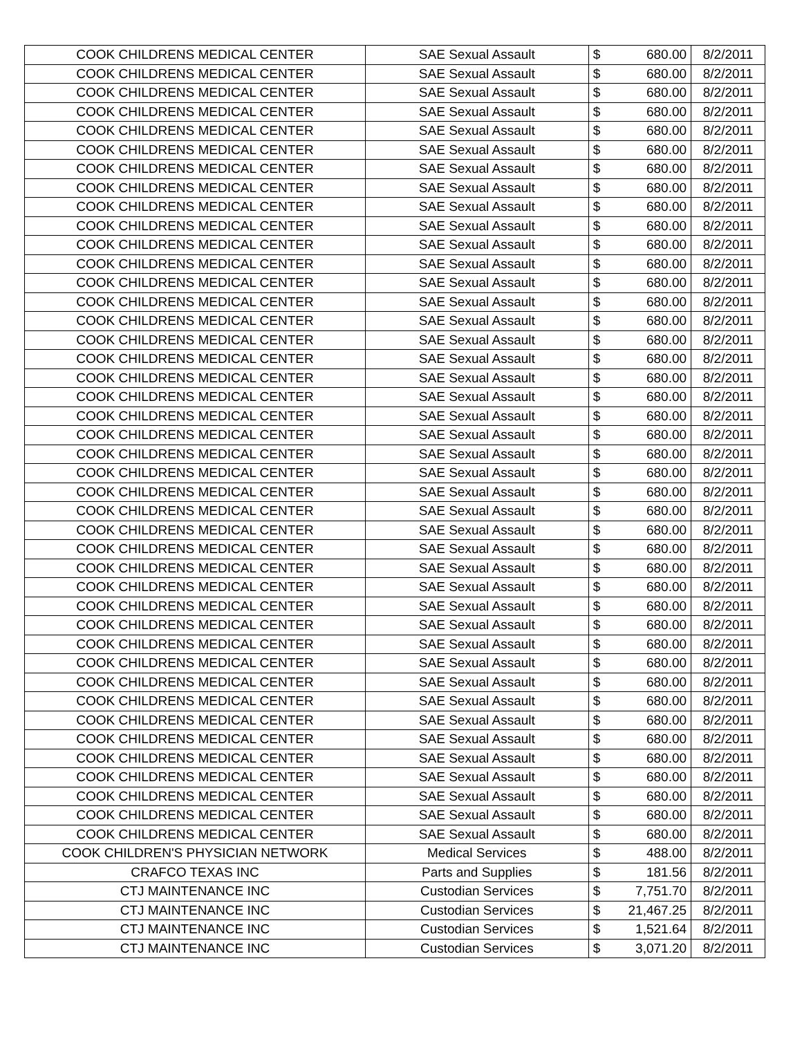| COOK CHILDRENS MEDICAL CENTER | SAE Sexual Assault | $ | 680.00 | 8/2/2011 |
| COOK CHILDRENS MEDICAL CENTER | SAE Sexual Assault | $ | 680.00 | 8/2/2011 |
| COOK CHILDRENS MEDICAL CENTER | SAE Sexual Assault | $ | 680.00 | 8/2/2011 |
| COOK CHILDRENS MEDICAL CENTER | SAE Sexual Assault | $ | 680.00 | 8/2/2011 |
| COOK CHILDRENS MEDICAL CENTER | SAE Sexual Assault | $ | 680.00 | 8/2/2011 |
| COOK CHILDRENS MEDICAL CENTER | SAE Sexual Assault | $ | 680.00 | 8/2/2011 |
| COOK CHILDRENS MEDICAL CENTER | SAE Sexual Assault | $ | 680.00 | 8/2/2011 |
| COOK CHILDRENS MEDICAL CENTER | SAE Sexual Assault | $ | 680.00 | 8/2/2011 |
| COOK CHILDRENS MEDICAL CENTER | SAE Sexual Assault | $ | 680.00 | 8/2/2011 |
| COOK CHILDRENS MEDICAL CENTER | SAE Sexual Assault | $ | 680.00 | 8/2/2011 |
| COOK CHILDRENS MEDICAL CENTER | SAE Sexual Assault | $ | 680.00 | 8/2/2011 |
| COOK CHILDRENS MEDICAL CENTER | SAE Sexual Assault | $ | 680.00 | 8/2/2011 |
| COOK CHILDRENS MEDICAL CENTER | SAE Sexual Assault | $ | 680.00 | 8/2/2011 |
| COOK CHILDRENS MEDICAL CENTER | SAE Sexual Assault | $ | 680.00 | 8/2/2011 |
| COOK CHILDRENS MEDICAL CENTER | SAE Sexual Assault | $ | 680.00 | 8/2/2011 |
| COOK CHILDRENS MEDICAL CENTER | SAE Sexual Assault | $ | 680.00 | 8/2/2011 |
| COOK CHILDRENS MEDICAL CENTER | SAE Sexual Assault | $ | 680.00 | 8/2/2011 |
| COOK CHILDRENS MEDICAL CENTER | SAE Sexual Assault | $ | 680.00 | 8/2/2011 |
| COOK CHILDRENS MEDICAL CENTER | SAE Sexual Assault | $ | 680.00 | 8/2/2011 |
| COOK CHILDRENS MEDICAL CENTER | SAE Sexual Assault | $ | 680.00 | 8/2/2011 |
| COOK CHILDRENS MEDICAL CENTER | SAE Sexual Assault | $ | 680.00 | 8/2/2011 |
| COOK CHILDRENS MEDICAL CENTER | SAE Sexual Assault | $ | 680.00 | 8/2/2011 |
| COOK CHILDRENS MEDICAL CENTER | SAE Sexual Assault | $ | 680.00 | 8/2/2011 |
| COOK CHILDRENS MEDICAL CENTER | SAE Sexual Assault | $ | 680.00 | 8/2/2011 |
| COOK CHILDRENS MEDICAL CENTER | SAE Sexual Assault | $ | 680.00 | 8/2/2011 |
| COOK CHILDRENS MEDICAL CENTER | SAE Sexual Assault | $ | 680.00 | 8/2/2011 |
| COOK CHILDRENS MEDICAL CENTER | SAE Sexual Assault | $ | 680.00 | 8/2/2011 |
| COOK CHILDRENS MEDICAL CENTER | SAE Sexual Assault | $ | 680.00 | 8/2/2011 |
| COOK CHILDRENS MEDICAL CENTER | SAE Sexual Assault | $ | 680.00 | 8/2/2011 |
| COOK CHILDRENS MEDICAL CENTER | SAE Sexual Assault | $ | 680.00 | 8/2/2011 |
| COOK CHILDRENS MEDICAL CENTER | SAE Sexual Assault | $ | 680.00 | 8/2/2011 |
| COOK CHILDRENS MEDICAL CENTER | SAE Sexual Assault | $ | 680.00 | 8/2/2011 |
| COOK CHILDRENS MEDICAL CENTER | SAE Sexual Assault | $ | 680.00 | 8/2/2011 |
| COOK CHILDRENS MEDICAL CENTER | SAE Sexual Assault | $ | 680.00 | 8/2/2011 |
| COOK CHILDRENS MEDICAL CENTER | SAE Sexual Assault | $ | 680.00 | 8/2/2011 |
| COOK CHILDRENS MEDICAL CENTER | SAE Sexual Assault | $ | 680.00 | 8/2/2011 |
| COOK CHILDRENS MEDICAL CENTER | SAE Sexual Assault | $ | 680.00 | 8/2/2011 |
| COOK CHILDRENS MEDICAL CENTER | SAE Sexual Assault | $ | 680.00 | 8/2/2011 |
| COOK CHILDRENS MEDICAL CENTER | SAE Sexual Assault | $ | 680.00 | 8/2/2011 |
| COOK CHILDRENS MEDICAL CENTER | SAE Sexual Assault | $ | 680.00 | 8/2/2011 |
| COOK CHILDRENS MEDICAL CENTER | SAE Sexual Assault | $ | 680.00 | 8/2/2011 |
| COOK CHILDRENS MEDICAL CENTER | SAE Sexual Assault | $ | 680.00 | 8/2/2011 |
| COOK CHILDREN'S PHYSICIAN NETWORK | Medical Services | $ | 488.00 | 8/2/2011 |
| CRAFCO TEXAS INC | Parts and Supplies | $ | 181.56 | 8/2/2011 |
| CTJ MAINTENANCE INC | Custodian Services | $ | 7,751.70 | 8/2/2011 |
| CTJ MAINTENANCE INC | Custodian Services | $ | 21,467.25 | 8/2/2011 |
| CTJ MAINTENANCE INC | Custodian Services | $ | 1,521.64 | 8/2/2011 |
| CTJ MAINTENANCE INC | Custodian Services | $ | 3,071.20 | 8/2/2011 |